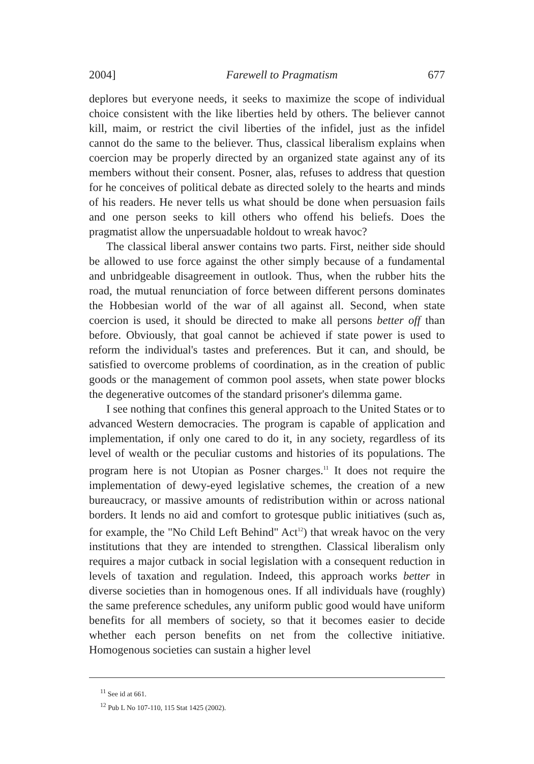2004] Farewell to Pragmatism 677
deplores but everyone needs, it seeks to maximize the scope of individual choice consistent with the like liberties held by others. The believer cannot kill, maim, or restrict the civil liberties of the infidel, just as the infidel cannot do the same to the believer. Thus, classical liberalism explains when coercion may be properly directed by an organized state against any of its members without their consent. Posner, alas, refuses to address that question for he conceives of political debate as directed solely to the hearts and minds of his readers. He never tells us what should be done when persuasion fails and one person seeks to kill others who offend his beliefs. Does the pragmatist allow the unpersuadable holdout to wreak havoc?
The classical liberal answer contains two parts. First, neither side should be allowed to use force against the other simply because of a fundamental and unbridgeable disagreement in outlook. Thus, when the rubber hits the road, the mutual renunciation of force between different persons dominates the Hobbesian world of the war of all against all. Second, when state coercion is used, it should be directed to make all persons better off than before. Obviously, that goal cannot be achieved if state power is used to reform the individual's tastes and preferences. But it can, and should, be satisfied to overcome problems of coordination, as in the creation of public goods or the management of common pool assets, when state power blocks the degenerative outcomes of the standard prisoner's dilemma game.
I see nothing that confines this general approach to the United States or to advanced Western democracies. The program is capable of application and implementation, if only one cared to do it, in any society, regardless of its level of wealth or the peculiar customs and histories of its populations. The program here is not Utopian as Posner charges.<sup>11</sup> It does not require the implementation of dewy-eyed legislative schemes, the creation of a new bureaucracy, or massive amounts of redistribution within or across national borders. It lends no aid and comfort to grotesque public initiatives (such as, for example, the "No Child Left Behind" Act<sup>12</sup>) that wreak havoc on the very institutions that they are intended to strengthen. Classical liberalism only requires a major cutback in social legislation with a consequent reduction in levels of taxation and regulation. Indeed, this approach works better in diverse societies than in homogenous ones. If all individuals have (roughly) the same preference schedules, any uniform public good would have uniform benefits for all members of society, so that it becomes easier to decide whether each person benefits on net from the collective initiative. Homogenous societies can sustain a higher level
<sup>11</sup> See id at 661.
<sup>12</sup> Pub L No 107-110, 115 Stat 1425 (2002).